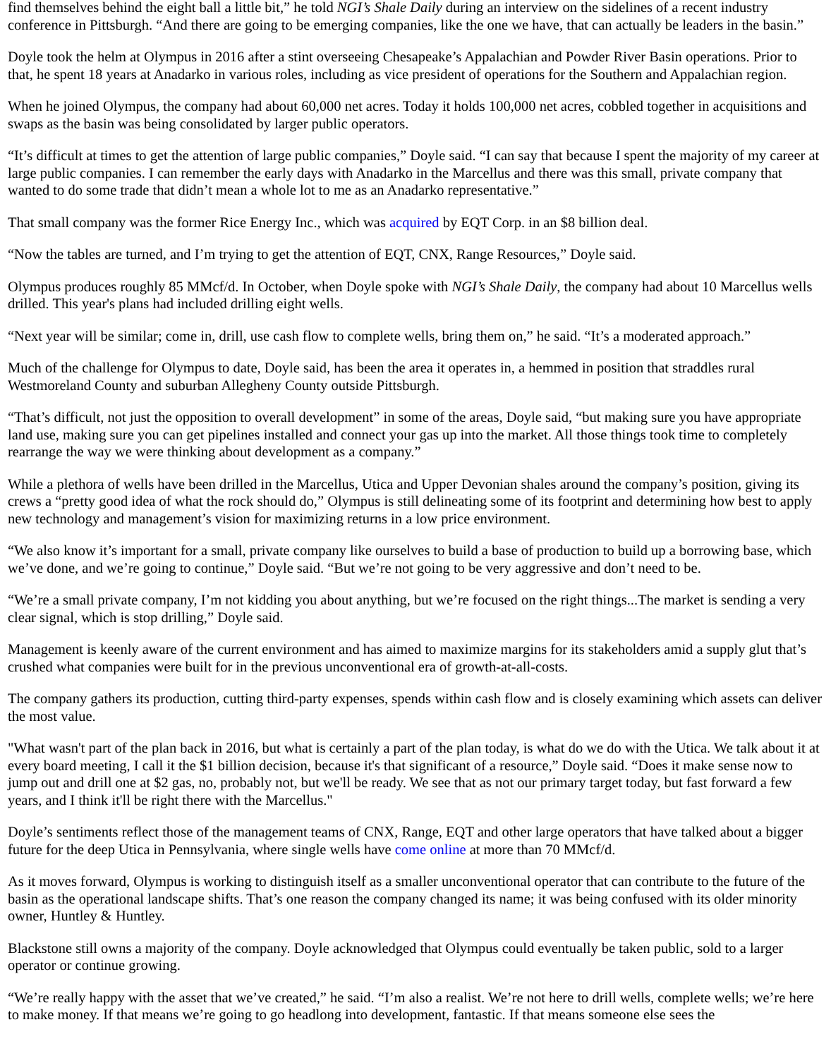find themselves behind the eight ball a little bit,” he told NGI’s Shale Daily during an interview on the sidelines of a recent industry conference in Pittsburgh. “And there are going to be emerging companies, like the one we have, that can actually be leaders in the basin.”
Doyle took the helm at Olympus in 2016 after a stint overseeing Chesapeake’s Appalachian and Powder River Basin operations. Prior to that, he spent 18 years at Anadarko in various roles, including as vice president of operations for the Southern and Appalachian region.
When he joined Olympus, the company had about 60,000 net acres. Today it holds 100,000 net acres, cobbled together in acquisitions and swaps as the basin was being consolidated by larger public operators.
“It’s difficult at times to get the attention of large public companies,” Doyle said. “I can say that because I spent the majority of my career at large public companies. I can remember the early days with Anadarko in the Marcellus and there was this small, private company that wanted to do some trade that didn’t mean a whole lot to me as an Anadarko representative.”
That small company was the former Rice Energy Inc., which was acquired by EQT Corp. in an $8 billion deal.
“Now the tables are turned, and I’m trying to get the attention of EQT, CNX, Range Resources,” Doyle said.
Olympus produces roughly 85 MMcf/d. In October, when Doyle spoke with NGI’s Shale Daily, the company had about 10 Marcellus wells drilled. This year's plans had included drilling eight wells.
“Next year will be similar; come in, drill, use cash flow to complete wells, bring them on,” he said. “It’s a moderated approach.”
Much of the challenge for Olympus to date, Doyle said, has been the area it operates in, a hemmed in position that straddles rural Westmoreland County and suburban Allegheny County outside Pittsburgh.
“That’s difficult, not just the opposition to overall development” in some of the areas, Doyle said, “but making sure you have appropriate land use, making sure you can get pipelines installed and connect your gas up into the market. All those things took time to completely rearrange the way we were thinking about development as a company.”
While a plethora of wells have been drilled in the Marcellus, Utica and Upper Devonian shales around the company’s position, giving its crews a “pretty good idea of what the rock should do,” Olympus is still delineating some of its footprint and determining how best to apply new technology and management’s vision for maximizing returns in a low price environment.
“We also know it’s important for a small, private company like ourselves to build a base of production to build up a borrowing base, which we’ve done, and we’re going to continue,” Doyle said. “But we’re not going to be very aggressive and don’t need to be.
“We’re a small private company, I’m not kidding you about anything, but we’re focused on the right things...The market is sending a very clear signal, which is stop drilling,” Doyle said.
Management is keenly aware of the current environment and has aimed to maximize margins for its stakeholders amid a supply glut that’s crushed what companies were built for in the previous unconventional era of growth-at-all-costs.
The company gathers its production, cutting third-party expenses, spends within cash flow and is closely examining which assets can deliver the most value.
"What wasn't part of the plan back in 2016, but what is certainly a part of the plan today, is what do we do with the Utica. We talk about it at every board meeting, I call it the $1 billion decision, because it's that significant of a resource,” Doyle said. “Does it make sense now to jump out and drill one at $2 gas, no, probably not, but we'll be ready. We see that as not our primary target today, but fast forward a few years, and I think it'll be right there with the Marcellus."
Doyle’s sentiments reflect those of the management teams of CNX, Range, EQT and other large operators that have talked about a bigger future for the deep Utica in Pennsylvania, where single wells have come online at more than 70 MMcf/d.
As it moves forward, Olympus is working to distinguish itself as a smaller unconventional operator that can contribute to the future of the basin as the operational landscape shifts. That’s one reason the company changed its name; it was being confused with its older minority owner, Huntley & Huntley.
Blackstone still owns a majority of the company. Doyle acknowledged that Olympus could eventually be taken public, sold to a larger operator or continue growing.
“We’re really happy with the asset that we’ve created,” he said. “I’m also a realist. We’re not here to drill wells, complete wells; we’re here to make money. If that means we’re going to go headlong into development, fantastic. If that means someone else sees the